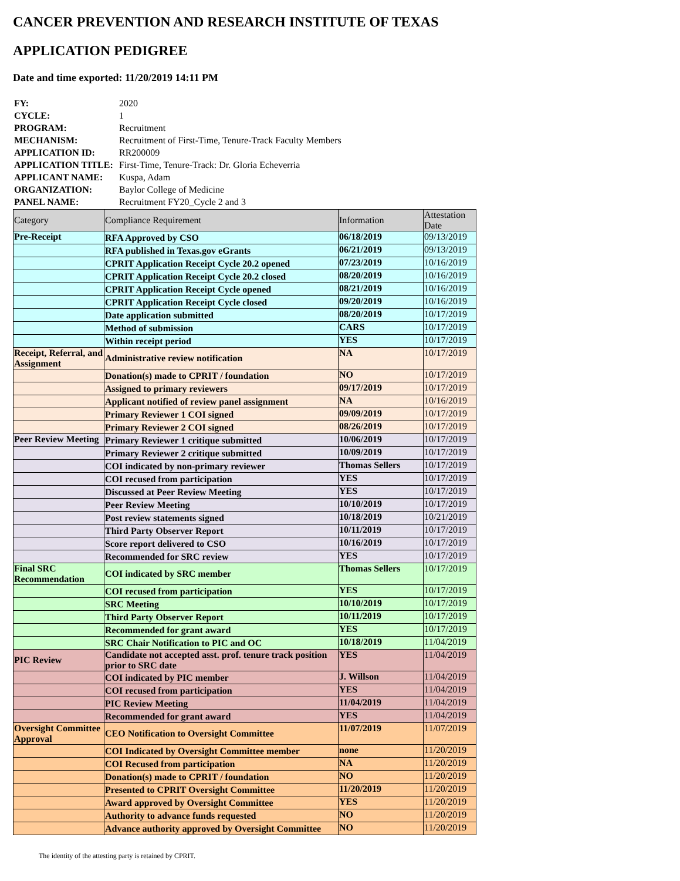CANCER PREVENTION AND RESEARCH INSTITUTE OF TEXAS
APPLICATION PEDIGREE
Date and time exported: 11/20/2019 14:11 PM
| FY: | 2020 |
| CYCLE: | 1 |
| PROGRAM: | Recruitment |
| MECHANISM: | Recruitment of First-Time, Tenure-Track Faculty Members |
| APPLICATION ID: | RR200009 |
| APPLICATION TITLE: | First-Time, Tenure-Track: Dr. Gloria Echeverria |
| APPLICANT NAME: | Kuspa, Adam |
| ORGANIZATION: | Baylor College of Medicine |
| PANEL NAME: | Recruitment FY20_Cycle 2 and 3 |
| Category | Compliance Requirement | Information | Attestation Date |
| --- | --- | --- | --- |
| Pre-Receipt | RFA Approved by CSO | 06/18/2019 | 09/13/2019 |
| | RFA published in Texas.gov eGrants | 06/21/2019 | 09/13/2019 |
| | CPRIT Application Receipt Cycle 20.2 opened | 07/23/2019 | 10/16/2019 |
| | CPRIT Application Receipt Cycle 20.2 closed | 08/20/2019 | 10/16/2019 |
| | CPRIT Application Receipt Cycle opened | 08/21/2019 | 10/16/2019 |
| | CPRIT Application Receipt Cycle closed | 09/20/2019 | 10/16/2019 |
| | Date application submitted | 08/20/2019 | 10/17/2019 |
| | Method of submission | CARS | 10/17/2019 |
| | Within receipt period | YES | 10/17/2019 |
| Receipt, Referral, and Assignment | Administrative review notification | NA | 10/17/2019 |
| | Donation(s) made to CPRIT / foundation | NO | 10/17/2019 |
| | Assigned to primary reviewers | 09/17/2019 | 10/17/2019 |
| | Applicant notified of review panel assignment | NA | 10/16/2019 |
| | Primary Reviewer 1 COI signed | 09/09/2019 | 10/17/2019 |
| | Primary Reviewer 2 COI signed | 08/26/2019 | 10/17/2019 |
| Peer Review Meeting | Primary Reviewer 1 critique submitted | 10/06/2019 | 10/17/2019 |
| | Primary Reviewer 2 critique submitted | 10/09/2019 | 10/17/2019 |
| | COI indicated by non-primary reviewer | Thomas Sellers | 10/17/2019 |
| | COI recused from participation | YES | 10/17/2019 |
| | Discussed at Peer Review Meeting | YES | 10/17/2019 |
| | Peer Review Meeting | 10/10/2019 | 10/17/2019 |
| | Post review statements signed | 10/18/2019 | 10/21/2019 |
| | Third Party Observer Report | 10/11/2019 | 10/17/2019 |
| | Score report delivered to CSO | 10/16/2019 | 10/17/2019 |
| | Recommended for SRC review | YES | 10/17/2019 |
| Final SRC Recommendation | COI indicated by SRC member | Thomas Sellers | 10/17/2019 |
| | COI recused from participation | YES | 10/17/2019 |
| | SRC Meeting | 10/10/2019 | 10/17/2019 |
| | Third Party Observer Report | 10/11/2019 | 10/17/2019 |
| | Recommended for grant award | YES | 10/17/2019 |
| | SRC Chair Notification to PIC and OC | 10/18/2019 | 11/04/2019 |
| PIC Review | Candidate not accepted asst. prof. tenure track position prior to SRC date | YES | 11/04/2019 |
| | COI indicated by PIC member | J. Willson | 11/04/2019 |
| | COI recused from participation | YES | 11/04/2019 |
| | PIC Review Meeting | 11/04/2019 | 11/04/2019 |
| | Recommended for grant award | YES | 11/04/2019 |
| Oversight Committee Approval | CEO Notification to Oversight Committee | 11/07/2019 | 11/07/2019 |
| | COI Indicated by Oversight Committee member | none | 11/20/2019 |
| | COI Recused from participation | NA | 11/20/2019 |
| | Donation(s) made to CPRIT / foundation | NO | 11/20/2019 |
| | Presented to CPRIT Oversight Committee | 11/20/2019 | 11/20/2019 |
| | Award approved by Oversight Committee | YES | 11/20/2019 |
| | Authority to advance funds requested | NO | 11/20/2019 |
| | Advance authority approved by Oversight Committee | NO | 11/20/2019 |
The identity of the attesting party is retained by CPRIT.